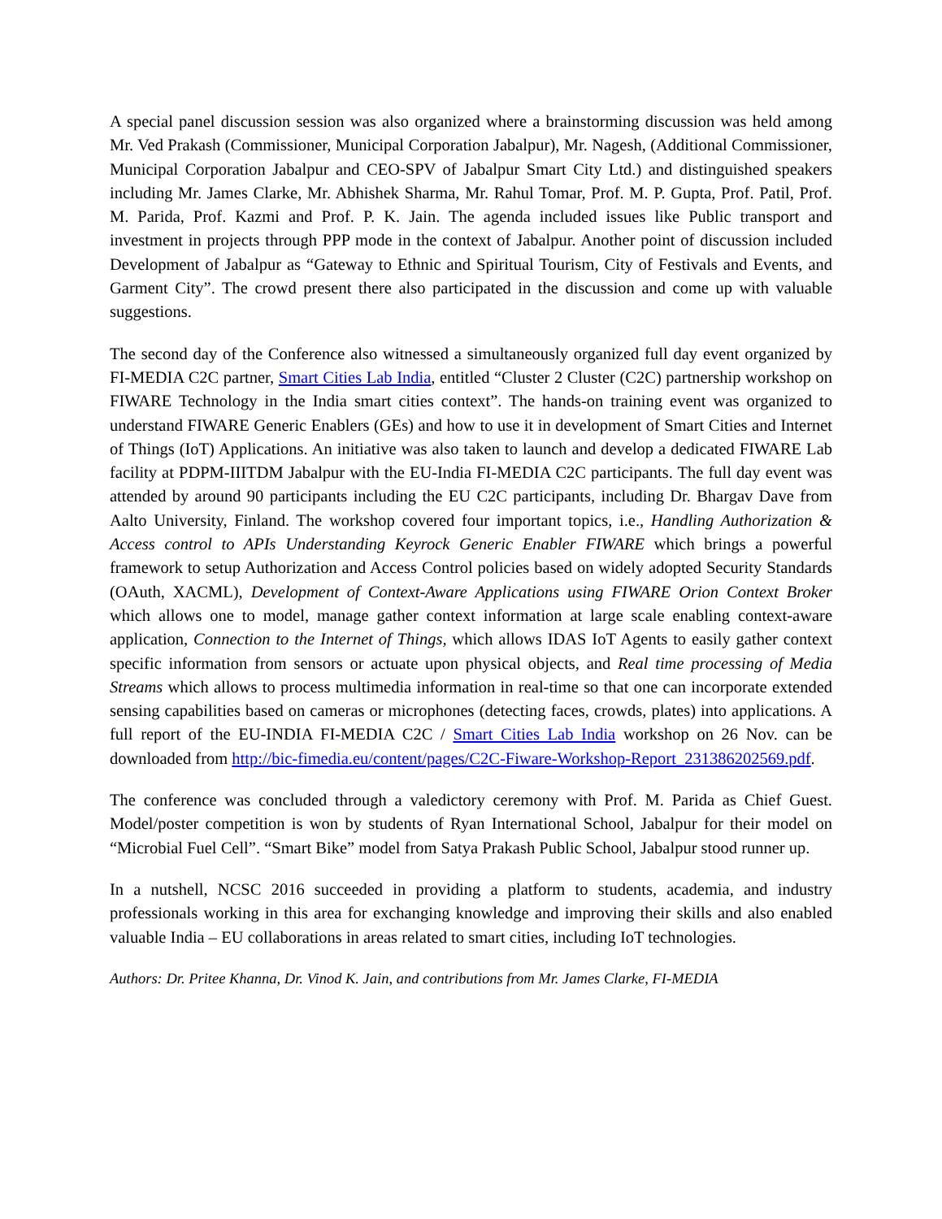A special panel discussion session was also organized where a brainstorming discussion was held among Mr. Ved Prakash (Commissioner, Municipal Corporation Jabalpur), Mr. Nagesh, (Additional Commissioner, Municipal Corporation Jabalpur and CEO-SPV of Jabalpur Smart City Ltd.) and distinguished speakers including Mr. James Clarke, Mr. Abhishek Sharma, Mr. Rahul Tomar, Prof. M. P. Gupta, Prof. Patil, Prof. M. Parida, Prof. Kazmi and Prof. P. K. Jain. The agenda included issues like Public transport and investment in projects through PPP mode in the context of Jabalpur. Another point of discussion included Development of Jabalpur as “Gateway to Ethnic and Spiritual Tourism, City of Festivals and Events, and Garment City”. The crowd present there also participated in the discussion and come up with valuable suggestions.
The second day of the Conference also witnessed a simultaneously organized full day event organized by FI-MEDIA C2C partner, Smart Cities Lab India, entitled “Cluster 2 Cluster (C2C) partnership workshop on FIWARE Technology in the India smart cities context”. The hands-on training event was organized to understand FIWARE Generic Enablers (GEs) and how to use it in development of Smart Cities and Internet of Things (IoT) Applications. An initiative was also taken to launch and develop a dedicated FIWARE Lab facility at PDPM-IIITDM Jabalpur with the EU-India FI-MEDIA C2C participants. The full day event was attended by around 90 participants including the EU C2C participants, including Dr. Bhargav Dave from Aalto University, Finland. The workshop covered four important topics, i.e., Handling Authorization & Access control to APIs Understanding Keyrock Generic Enabler FIWARE which brings a powerful framework to setup Authorization and Access Control policies based on widely adopted Security Standards (OAuth, XACML), Development of Context-Aware Applications using FIWARE Orion Context Broker which allows one to model, manage gather context information at large scale enabling context-aware application, Connection to the Internet of Things, which allows IDAS IoT Agents to easily gather context specific information from sensors or actuate upon physical objects, and Real time processing of Media Streams which allows to process multimedia information in real-time so that one can incorporate extended sensing capabilities based on cameras or microphones (detecting faces, crowds, plates) into applications. A full report of the EU-INDIA FI-MEDIA C2C / Smart Cities Lab India workshop on 26 Nov. can be downloaded from http://bic-fimedia.eu/content/pages/C2C-Fiware-Workshop-Report_231386202569.pdf.
The conference was concluded through a valedictory ceremony with Prof. M. Parida as Chief Guest. Model/poster competition is won by students of Ryan International School, Jabalpur for their model on “Microbial Fuel Cell”. “Smart Bike” model from Satya Prakash Public School, Jabalpur stood runner up.
In a nutshell, NCSC 2016 succeeded in providing a platform to students, academia, and industry professionals working in this area for exchanging knowledge and improving their skills and also enabled valuable India – EU collaborations in areas related to smart cities, including IoT technologies.
Authors: Dr. Pritee Khanna, Dr. Vinod K. Jain, and contributions from Mr. James Clarke, FI-MEDIA